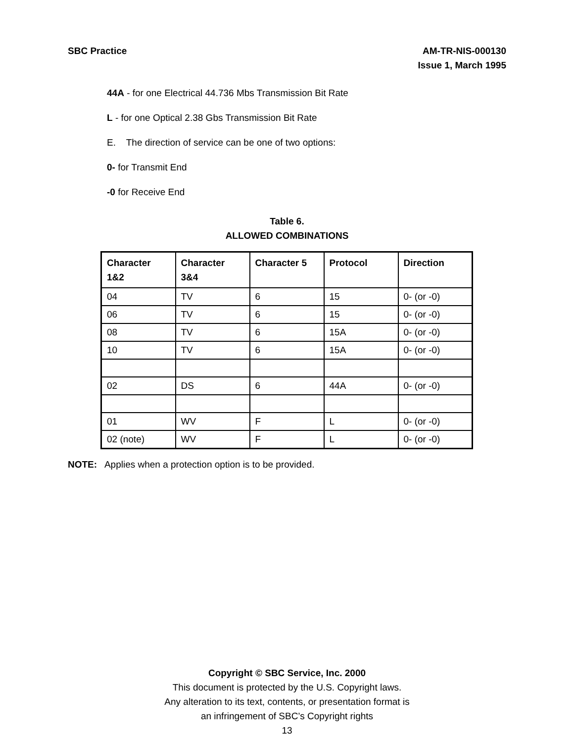SBC Practice AM-TR-NIS-000130
Issue 1, March 1995
44A - for one Electrical 44.736 Mbs Transmission Bit Rate
L - for one Optical 2.38 Gbs Transmission Bit Rate
E. The direction of service can be one of two options:
0- for Transmit End
-0 for Receive End
Table 6.
ALLOWED COMBINATIONS
| Character 1&2 | Character 3&4 | Character 5 | Protocol | Direction |
| --- | --- | --- | --- | --- |
| 04 | TV | 6 | 15 | 0- (or -0) |
| 06 | TV | 6 | 15 | 0- (or -0) |
| 08 | TV | 6 | 15A | 0- (or -0) |
| 10 | TV | 6 | 15A | 0- (or -0) |
| 02 | DS | 6 | 44A | 0- (or -0) |
| 01 | WV | F | L | 0- (or -0) |
| 02 (note) | WV | F | L | 0- (or -0) |
NOTE: Applies when a protection option is to be provided.
Copyright © SBC Service, Inc. 2000
This document is protected by the U.S. Copyright laws.
Any alteration to its text, contents, or presentation format is
an infringement of SBC’s Copyright rights
13